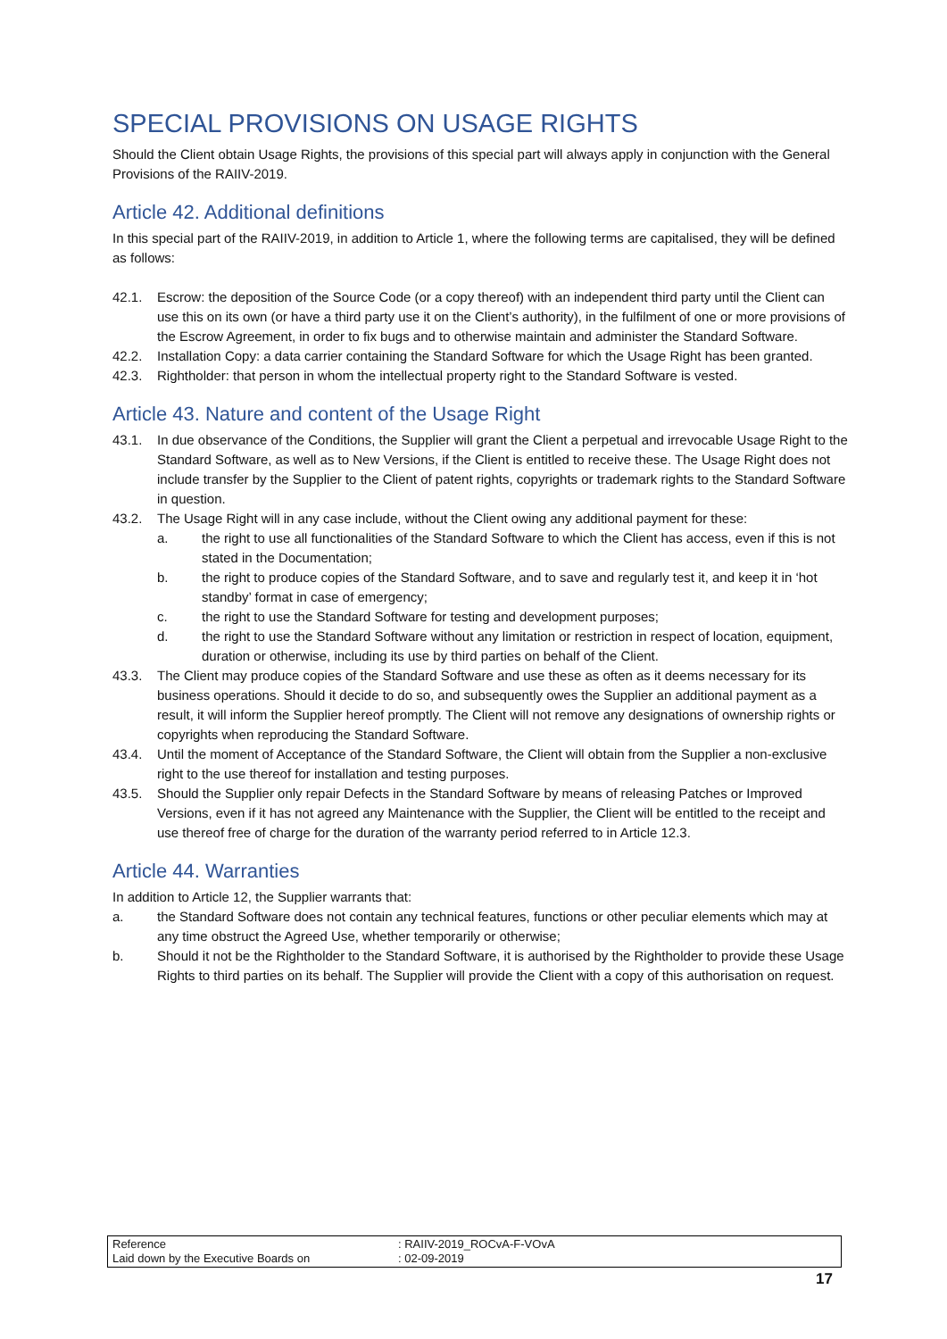SPECIAL PROVISIONS ON USAGE RIGHTS
Should the Client obtain Usage Rights, the provisions of this special part will always apply in conjunction with the General Provisions of the RAIIV-2019.
Article 42. Additional definitions
In this special part of the RAIIV-2019, in addition to Article 1, where the following terms are capitalised, they will be defined as follows:
42.1. Escrow: the deposition of the Source Code (or a copy thereof) with an independent third party until the Client can use this on its own (or have a third party use it on the Client’s authority), in the fulfilment of one or more provisions of the Escrow Agreement, in order to fix bugs and to otherwise maintain and administer the Standard Software.
42.2. Installation Copy: a data carrier containing the Standard Software for which the Usage Right has been granted.
42.3. Rightholder: that person in whom the intellectual property right to the Standard Software is vested.
Article 43. Nature and content of the Usage Right
43.1. In due observance of the Conditions, the Supplier will grant the Client a perpetual and irrevocable Usage Right to the Standard Software, as well as to New Versions, if the Client is entitled to receive these. The Usage Right does not include transfer by the Supplier to the Client of patent rights, copyrights or trademark rights to the Standard Software in question.
43.2. The Usage Right will in any case include, without the Client owing any additional payment for these:
a. the right to use all functionalities of the Standard Software to which the Client has access, even if this is not stated in the Documentation;
b. the right to produce copies of the Standard Software, and to save and regularly test it, and keep it in ‘hot standby’ format in case of emergency;
c. the right to use the Standard Software for testing and development purposes;
d. the right to use the Standard Software without any limitation or restriction in respect of location, equipment, duration or otherwise, including its use by third parties on behalf of the Client.
43.3. The Client may produce copies of the Standard Software and use these as often as it deems necessary for its business operations. Should it decide to do so, and subsequently owes the Supplier an additional payment as a result, it will inform the Supplier hereof promptly. The Client will not remove any designations of ownership rights or copyrights when reproducing the Standard Software.
43.4. Until the moment of Acceptance of the Standard Software, the Client will obtain from the Supplier a non-exclusive right to the use thereof for installation and testing purposes.
43.5. Should the Supplier only repair Defects in the Standard Software by means of releasing Patches or Improved Versions, even if it has not agreed any Maintenance with the Supplier, the Client will be entitled to the receipt and use thereof free of charge for the duration of the warranty period referred to in Article 12.3.
Article 44. Warranties
In addition to Article 12, the Supplier warrants that:
a. the Standard Software does not contain any technical features, functions or other peculiar elements which may at any time obstruct the Agreed Use, whether temporarily or otherwise;
b. Should it not be the Rightholder to the Standard Software, it is authorised by the Rightholder to provide these Usage Rights to third parties on its behalf. The Supplier will provide the Client with a copy of this authorisation on request.
| Reference | : RAIIV-2019_ROCvA-F-VOvA |
| Laid down by the Executive Boards on | : 02-09-2019 |
17